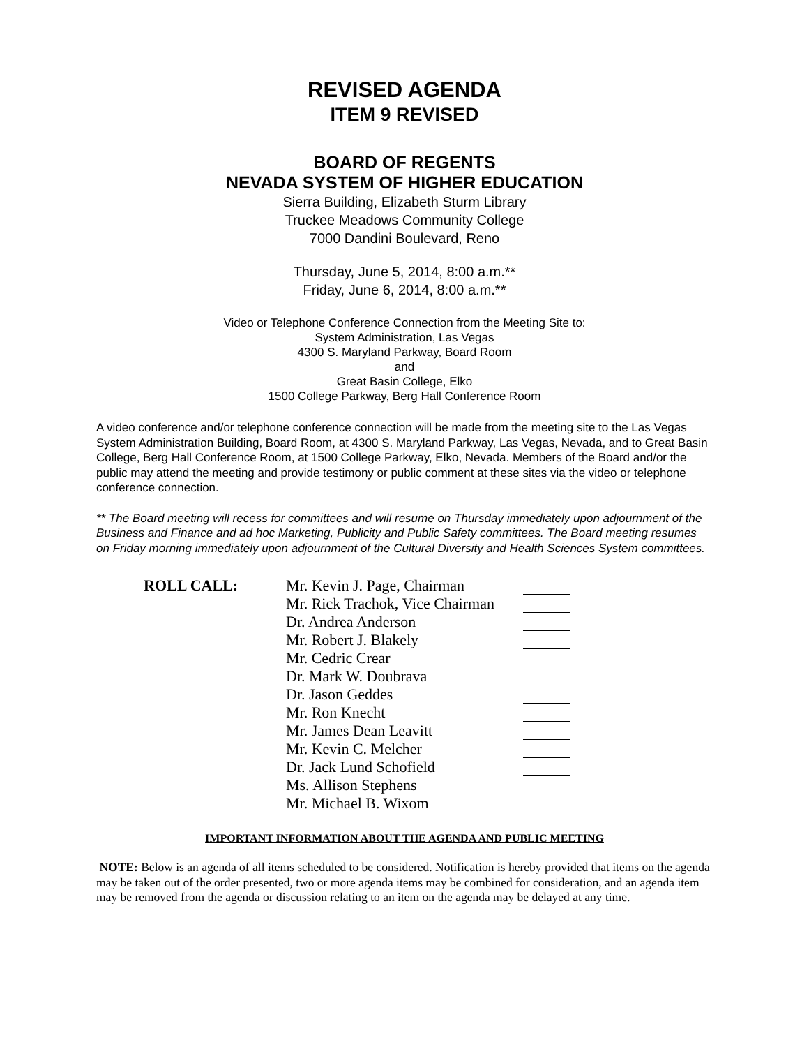REVISED AGENDA
ITEM 9 REVISED
BOARD OF REGENTS
NEVADA SYSTEM OF HIGHER EDUCATION
Sierra Building, Elizabeth Sturm Library
Truckee Meadows Community College
7000 Dandini Boulevard, Reno
Thursday, June 5, 2014, 8:00 a.m.**
Friday, June 6, 2014, 8:00 a.m.**
Video or Telephone Conference Connection from the Meeting Site to:
System Administration, Las Vegas
4300 S. Maryland Parkway, Board Room
and
Great Basin College, Elko
1500 College Parkway, Berg Hall Conference Room
A video conference and/or telephone conference connection will be made from the meeting site to the Las Vegas System Administration Building, Board Room, at 4300 S. Maryland Parkway, Las Vegas, Nevada, and to Great Basin College, Berg Hall Conference Room, at 1500 College Parkway, Elko, Nevada. Members of the Board and/or the public may attend the meeting and provide testimony or public comment at these sites via the video or telephone conference connection.
** The Board meeting will recess for committees and will resume on Thursday immediately upon adjournment of the Business and Finance and ad hoc Marketing, Publicity and Public Safety committees. The Board meeting resumes on Friday morning immediately upon adjournment of the Cultural Diversity and Health Sciences System committees.
ROLL CALL: Mr. Kevin J. Page, Chairman
Mr. Rick Trachok, Vice Chairman
Dr. Andrea Anderson
Mr. Robert J. Blakely
Mr. Cedric Crear
Dr. Mark W. Doubrava
Dr. Jason Geddes
Mr. Ron Knecht
Mr. James Dean Leavitt
Mr. Kevin C. Melcher
Dr. Jack Lund Schofield
Ms. Allison Stephens
Mr. Michael B. Wixom
IMPORTANT INFORMATION ABOUT THE AGENDA AND PUBLIC MEETING
NOTE: Below is an agenda of all items scheduled to be considered. Notification is hereby provided that items on the agenda may be taken out of the order presented, two or more agenda items may be combined for consideration, and an agenda item may be removed from the agenda or discussion relating to an item on the agenda may be delayed at any time.